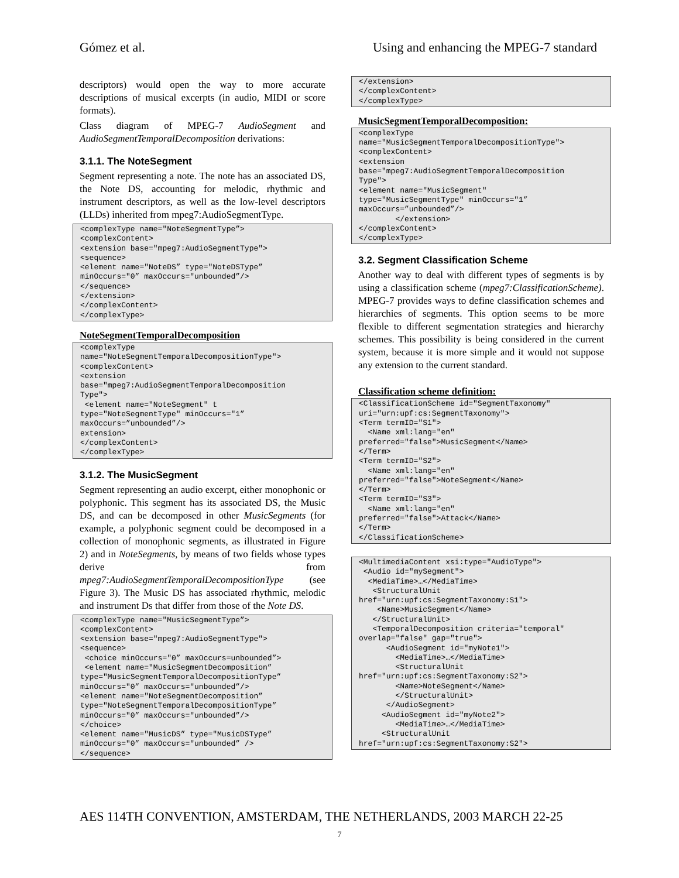Gómez et al. Using and enhancing the MPEG-7 standard
descriptors) would open the way to more accurate descriptions of musical excerpts (in audio, MIDI or score formats).
Class diagram of MPEG-7 AudioSegment and AudioSegmentTemporalDecomposition derivations:
3.1.1. The NoteSegment
Segment representing a note. The note has an associated DS, the Note DS, accounting for melodic, rhythmic and instrument descriptors, as well as the low-level descriptors (LLDs) inherited from mpeg7:AudioSegmentType.
<complexType name="NoteSegmentType”>
<complexContent>
<extension base="mpeg7:AudioSegmentType">
<sequence>
<element name="NoteDS” type="NoteDSType”
minOccurs="0” maxOccurs="unbounded”/>
</sequence>
</extension>
</complexContent>
</complexType>
NoteSegmentTemporalDecomposition
<complexType
name="NoteSegmentTemporalDecompositionType">
<complexContent>
<extension
base="mpeg7:AudioSegmentTemporalDecomposition
Type">
 <element name="NoteSegment" t
type="NoteSegmentType" minOccurs="1”
maxOccurs=”unbounded”/>
extension>
</complexContent>
</complexType>
3.1.2. The MusicSegment
Segment representing an audio excerpt, either monophonic or polyphonic. This segment has its associated DS, the Music DS, and can be decomposed in other MusicSegments (for example, a polyphonic segment could be decomposed in a collection of monophonic segments, as illustrated in Figure 2) and in NoteSegments, by means of two fields whose types derive from mpeg7:AudioSegmentTemporalDecompositionType (see Figure 3). The Music DS has associated rhythmic, melodic and instrument Ds that differ from those of the Note DS.
<complexType name="MusicSegmentType”>
<complexContent>
<extension base="mpeg7:AudioSegmentType">
<sequence>
 <choice minOccurs="0” maxOccurs=unbounded”>
 <element name="MusicSegmentDecomposition”
type="MusicSegmentTemporalDecompositionType”
minOccurs="0” maxOccurs="unbounded”/>
<element name="NoteSegmentDecomposition”
type="NoteSegmentTemporalDecompositionType”
minOccurs="0” maxOccurs="unbounded”/>
</choice>
<element name="MusicDS” type="MusicDSType”
minOccurs="0” maxOccurs="unbounded” />
</sequence>
</extension>
</complexContent>
</complexType>
MusicSegmentTemporalDecomposition:
<complexType
name="MusicSegmentTemporalDecompositionType">
<complexContent>
<extension
base="mpeg7:AudioSegmentTemporalDecomposition
Type">
<element name="MusicSegment"
type="MusicSegmentType" minOccurs="1”
maxOccurs=”unbounded”/>
        </extension>
</complexContent>
</complexType>
3.2. Segment Classification Scheme
Another way to deal with different types of segments is by using a classification scheme (mpeg7:ClassificationScheme). MPEG-7 provides ways to define classification schemes and hierarchies of segments. This option seems to be more flexible to different segmentation strategies and hierarchy schemes. This possibility is being considered in the current system, because it is more simple and it would not suppose any extension to the current standard.
Classification scheme definition:
<ClassificationScheme id="SegmentTaxonomy"
uri="urn:upf:cs:SegmentTaxonomy">
<Term termID="S1">
  <Name xml:lang="en"
preferred="false">MusicSegment</Name>
</Term>
<Term termID="S2">
  <Name xml:lang="en"
preferred="false">NoteSegment</Name>
</Term>
<Term termID="S3">
  <Name xml:lang="en"
preferred="false">Attack</Name>
</Term>
</ClassificationScheme>
<MultimediaContent xsi:type="AudioType">
 <Audio id="mySegment">
  <MediaTime>…</MediaTime>
   <StructuralUnit
href="urn:upf:cs:SegmentTaxonomy:S1">
    <Name>MusicSegment</Name>
   </StructuralUnit>
   <TemporalDecomposition criteria="temporal"
overlap="false" gap="true">
      <AudioSegment id="myNote1">
        <MediaTime>…</MediaTime>
        <StructuralUnit
href="urn:upf:cs:SegmentTaxonomy:S2">
        <Name>NoteSegment</Name>
        </StructuralUnit>
      </AudioSegment>
     <AudioSegment id="myNote2">
        <MediaTime>…</MediaTime>
     <StructuralUnit
href="urn:upf:cs:SegmentTaxonomy:S2">
AES 114TH CONVENTION, AMSTERDAM, THE NETHERLANDS, 2003 MARCH 22-25
7